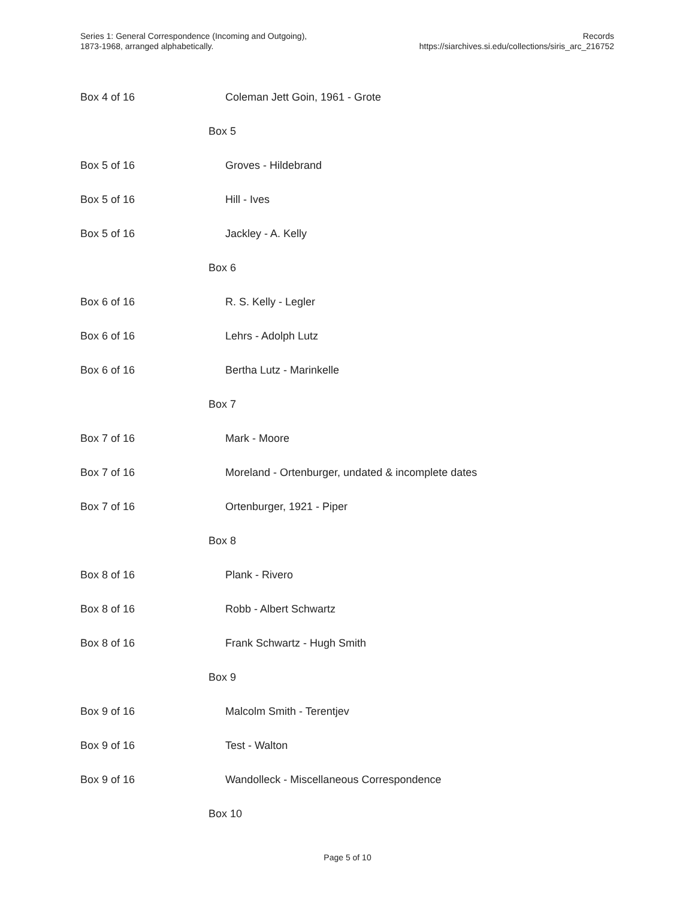Series 1: General Correspondence (Incoming and Outgoing),
1873-1968, arranged alphabetically.
Records
https://siarchives.si.edu/collections/siris_arc_216752
| Box 4 of 16 | Coleman Jett Goin, 1961 - Grote |
| | Box 5 |
| Box 5 of 16 | Groves - Hildebrand |
| Box 5 of 16 | Hill - Ives |
| Box 5 of 16 | Jackley - A. Kelly |
| | Box 6 |
| Box 6 of 16 | R. S. Kelly - Legler |
| Box 6 of 16 | Lehrs - Adolph Lutz |
| Box 6 of 16 | Bertha Lutz - Marinkelle |
| | Box 7 |
| Box 7 of 16 | Mark - Moore |
| Box 7 of 16 | Moreland - Ortenburger, undated & incomplete dates |
| Box 7 of 16 | Ortenburger, 1921 - Piper |
| | Box 8 |
| Box 8 of 16 | Plank - Rivero |
| Box 8 of 16 | Robb - Albert Schwartz |
| Box 8 of 16 | Frank Schwartz - Hugh Smith |
| | Box 9 |
| Box 9 of 16 | Malcolm Smith - Terentjev |
| Box 9 of 16 | Test - Walton |
| Box 9 of 16 | Wandolleck - Miscellaneous Correspondence |
| | Box 10 |
Page 5 of 10